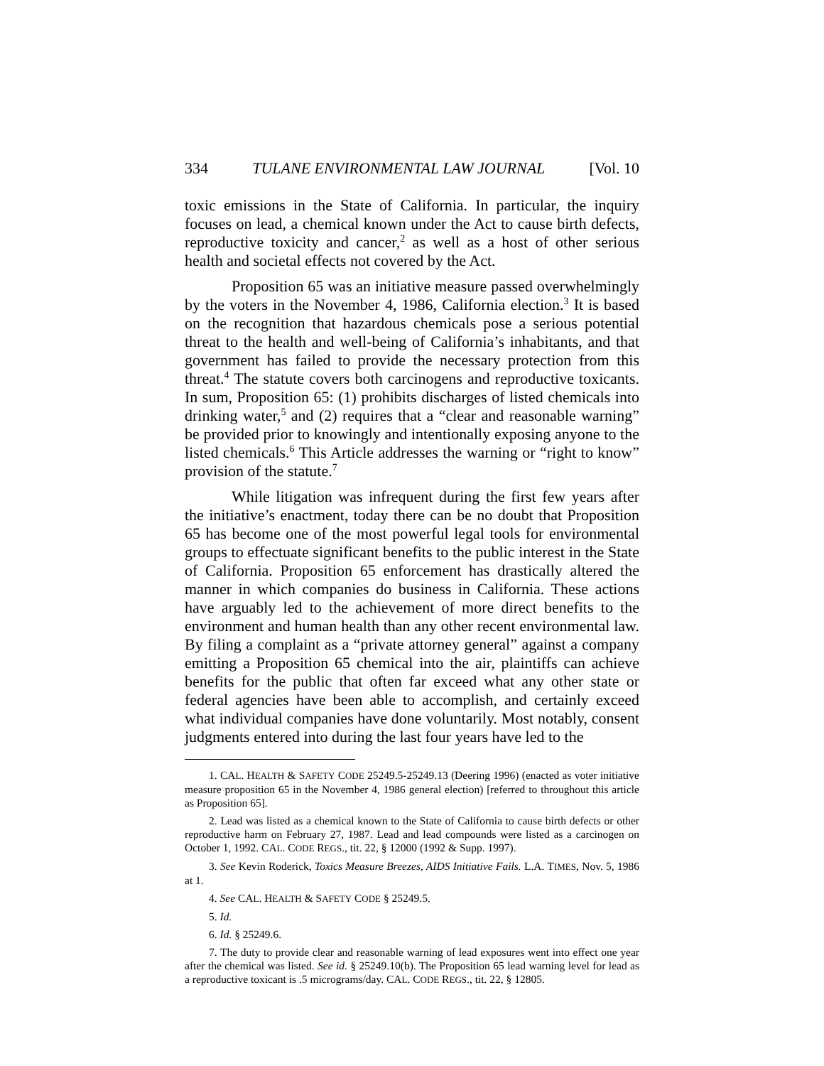334 TULANE ENVIRONMENTAL LAW JOURNAL [Vol. 10
toxic emissions in the State of California. In particular, the inquiry focuses on lead, a chemical known under the Act to cause birth defects, reproductive toxicity and cancer,<sup>2</sup> as well as a host of other serious health and societal effects not covered by the Act.
Proposition 65 was an initiative measure passed overwhelmingly by the voters in the November 4, 1986, California election.<sup>3</sup> It is based on the recognition that hazardous chemicals pose a serious potential threat to the health and well-being of California’s inhabitants, and that government has failed to provide the necessary protection from this threat.<sup>4</sup> The statute covers both carcinogens and reproductive toxicants. In sum, Proposition 65: (1) prohibits discharges of listed chemicals into drinking water,<sup>5</sup> and (2) requires that a “clear and reasonable warning” be provided prior to knowingly and intentionally exposing anyone to the listed chemicals.<sup>6</sup> This Article addresses the warning or “right to know” provision of the statute.<sup>7</sup>
While litigation was infrequent during the first few years after the initiative’s enactment, today there can be no doubt that Proposition 65 has become one of the most powerful legal tools for environmental groups to effectuate significant benefits to the public interest in the State of California. Proposition 65 enforcement has drastically altered the manner in which companies do business in California. These actions have arguably led to the achievement of more direct benefits to the environment and human health than any other recent environmental law. By filing a complaint as a “private attorney general” against a company emitting a Proposition 65 chemical into the air, plaintiffs can achieve benefits for the public that often far exceed what any other state or federal agencies have been able to accomplish, and certainly exceed what individual companies have done voluntarily. Most notably, consent judgments entered into during the last four years have led to the
1. CAL. HEALTH & SAFETY CODE 25249.5-25249.13 (Deering 1996) (enacted as voter initiative measure proposition 65 in the November 4, 1986 general election) [referred to throughout this article as Proposition 65].
2. Lead was listed as a chemical known to the State of California to cause birth defects or other reproductive harm on February 27, 1987. Lead and lead compounds were listed as a carcinogen on October 1, 1992. CAL. CODE REGS., tit. 22, § 12000 (1992 & Supp. 1997).
3. See Kevin Roderick, Toxics Measure Breezes, AIDS Initiative Fails. L.A. TIMES, Nov. 5, 1986 at 1.
4. See CAL. HEALTH & SAFETY CODE § 25249.5.
5. Id.
6. Id. § 25249.6.
7. The duty to provide clear and reasonable warning of lead exposures went into effect one year after the chemical was listed. See id. § 25249.10(b). The Proposition 65 lead warning level for lead as a reproductive toxicant is .5 micrograms/day. CAL. CODE REGS., tit. 22, § 12805.